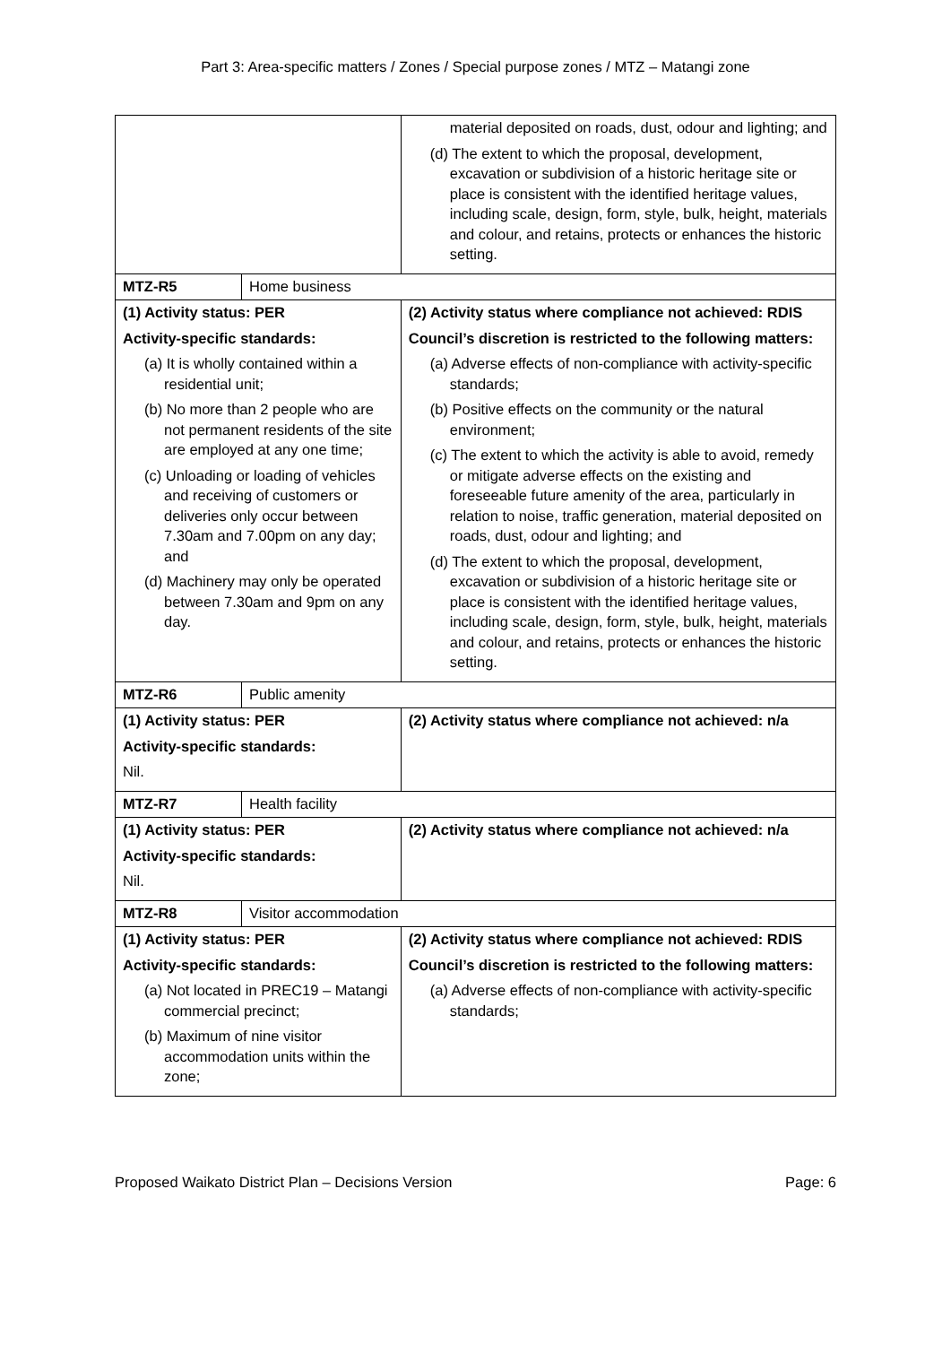Part 3: Area-specific matters / Zones / Special purpose zones / MTZ – Matangi zone
| | | material deposited on roads, dust, odour and lighting; and (d) The extent to which the proposal, development, excavation or subdivision of a historic heritage site or place is consistent with the identified heritage values, including scale, design, form, style, bulk, height, materials and colour, and retains, protects or enhances the historic setting. |
| MTZ-R5 | Home business | |
| (1) Activity status: PER Activity-specific standards: (a) It is wholly contained within a residential unit; (b) No more than 2 people who are not permanent residents of the site are employed at any one time; (c) Unloading or loading of vehicles and receiving of customers or deliveries only occur between 7.30am and 7.00pm on any day; and (d) Machinery may only be operated between 7.30am and 9pm on any day. | | (2) Activity status where compliance not achieved: RDIS Council’s discretion is restricted to the following matters: (a) Adverse effects of non-compliance with activity-specific standards; (b) Positive effects on the community or the natural environment; (c) The extent to which the activity is able to avoid, remedy or mitigate adverse effects on the existing and foreseeable future amenity of the area, particularly in relation to noise, traffic generation, material deposited on roads, dust, odour and lighting; and (d) The extent to which the proposal, development, excavation or subdivision of a historic heritage site or place is consistent with the identified heritage values, including scale, design, form, style, bulk, height, materials and colour, and retains, protects or enhances the historic setting. |
| MTZ-R6 | Public amenity | |
| (1) Activity status: PER Activity-specific standards: Nil. | | (2) Activity status where compliance not achieved: n/a |
| MTZ-R7 | Health facility | |
| (1) Activity status: PER Activity-specific standards: Nil. | | (2) Activity status where compliance not achieved: n/a |
| MTZ-R8 | Visitor accommodation | |
| (1) Activity status: PER Activity-specific standards: (a) Not located in PREC19 – Matangi commercial precinct; (b) Maximum of nine visitor accommodation units within the zone; | | (2) Activity status where compliance not achieved: RDIS Council’s discretion is restricted to the following matters: (a) Adverse effects of non-compliance with activity-specific standards; |
Proposed Waikato District Plan – Decisions Version Page: 6